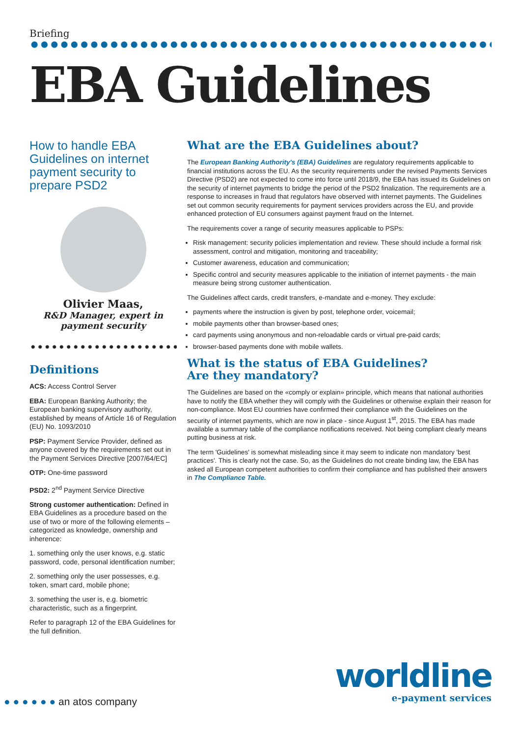Briefing
EBA Guidelines
How to handle EBA Guidelines on internet payment security to prepare PSD2
Olivier Maas,
R&D Manager, expert in payment security
Definitions
ACS: Access Control Server
EBA: European Banking Authority; the European banking supervisory authority, established by means of Article 16 of Regulation (EU) No. 1093/2010
PSP: Payment Service Provider, defined as anyone covered by the requirements set out in the Payment Services Directive [2007/64/EC]
OTP: One-time password
PSD2: 2<sup>nd</sup> Payment Service Directive
Strong customer authentication: Defined in EBA Guidelines as a procedure based on the use of two or more of the following elements – categorized as knowledge, ownership and inherence:
1. something only the user knows, e.g. static password, code, personal identification number;
2. something only the user possesses, e.g. token, smart card, mobile phone;
3. something the user is, e.g. biometric characteristic, such as a fingerprint.
Refer to paragraph 12 of the EBA Guidelines for the full definition.
What are the EBA Guidelines about?
The European Banking Authority's (EBA) Guidelines are regulatory requirements applicable to financial institutions across the EU. As the security requirements under the revised Payments Services Directive (PSD2) are not expected to come into force until 2018/9, the EBA has issued its Guidelines on the security of internet payments to bridge the period of the PSD2 finalization. The requirements are a response to increases in fraud that regulators have observed with internet payments. The Guidelines set out common security requirements for payment services providers across the EU, and provide enhanced protection of EU consumers against payment fraud on the Internet.
The requirements cover a range of security measures applicable to PSPs:
Risk management: security policies implementation and review. These should include a formal risk assessment, control and mitigation, monitoring and traceability;
Customer awareness, education and communication;
Specific control and security measures applicable to the initiation of internet payments - the main measure being strong customer authentication.
The Guidelines affect cards, credit transfers, e-mandate and e-money. They exclude:
payments where the instruction is given by post, telephone order, voicemail;
mobile payments other than browser-based ones;
card payments using anonymous and non-reloadable cards or virtual pre-paid cards;
browser-based payments done with mobile wallets.
What is the status of EBA Guidelines?
Are they mandatory?
The Guidelines are based on the «comply or explain» principle, which means that national authorities have to notify the EBA whether they will comply with the Guidelines or otherwise explain their reason for non-compliance. Most EU countries have confirmed their compliance with the Guidelines on the security of internet payments, which are now in place - since August 1<sup>st</sup>, 2015. The EBA has made available a summary table of the compliance notifications received. Not being compliant clearly means putting business at risk.
The term 'Guidelines' is somewhat misleading since it may seem to indicate non mandatory 'best practices'. This is clearly not the case. So, as the Guidelines do not create binding law, the EBA has asked all European competent authorities to confirm their compliance and has published their answers in The Compliance Table.
● ● ● ● ● ● an atos company
worldline
e-payment services